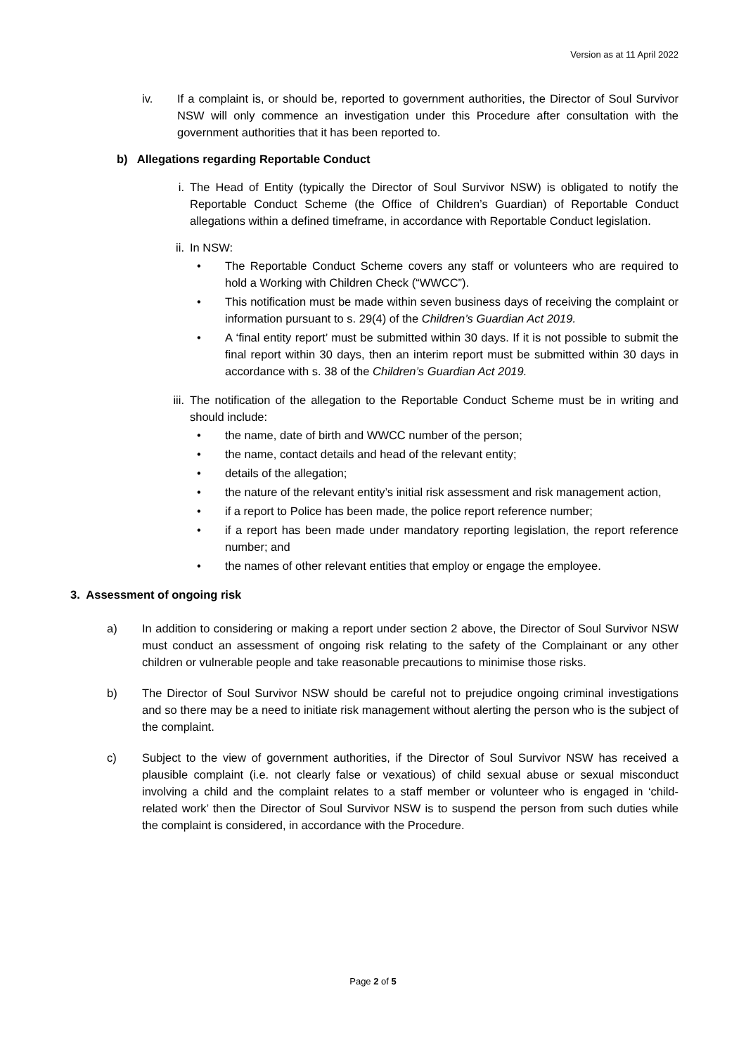Version as at 11 April 2022
iv. If a complaint is, or should be, reported to government authorities, the Director of Soul Survivor NSW will only commence an investigation under this Procedure after consultation with the government authorities that it has been reported to.
b) Allegations regarding Reportable Conduct
i. The Head of Entity (typically the Director of Soul Survivor NSW) is obligated to notify the Reportable Conduct Scheme (the Office of Children’s Guardian) of Reportable Conduct allegations within a defined timeframe, in accordance with Reportable Conduct legislation.
ii. In NSW:
• The Reportable Conduct Scheme covers any staff or volunteers who are required to hold a Working with Children Check (“WWCC”).
• This notification must be made within seven business days of receiving the complaint or information pursuant to s. 29(4) of the Children’s Guardian Act 2019.
• A ‘final entity report’ must be submitted within 30 days. If it is not possible to submit the final report within 30 days, then an interim report must be submitted within 30 days in accordance with s. 38 of the Children’s Guardian Act 2019.
iii. The notification of the allegation to the Reportable Conduct Scheme must be in writing and should include:
• the name, date of birth and WWCC number of the person;
• the name, contact details and head of the relevant entity;
• details of the allegation;
• the nature of the relevant entity’s initial risk assessment and risk management action,
• if a report to Police has been made, the police report reference number;
• if a report has been made under mandatory reporting legislation, the report reference number; and
• the names of other relevant entities that employ or engage the employee.
3. Assessment of ongoing risk
a) In addition to considering or making a report under section 2 above, the Director of Soul Survivor NSW must conduct an assessment of ongoing risk relating to the safety of the Complainant or any other children or vulnerable people and take reasonable precautions to minimise those risks.
b) The Director of Soul Survivor NSW should be careful not to prejudice ongoing criminal investigations and so there may be a need to initiate risk management without alerting the person who is the subject of the complaint.
c) Subject to the view of government authorities, if the Director of Soul Survivor NSW has received a plausible complaint (i.e. not clearly false or vexatious) of child sexual abuse or sexual misconduct involving a child and the complaint relates to a staff member or volunteer who is engaged in ‘child-related work’ then the Director of Soul Survivor NSW is to suspend the person from such duties while the complaint is considered, in accordance with the Procedure.
Page 2 of 5